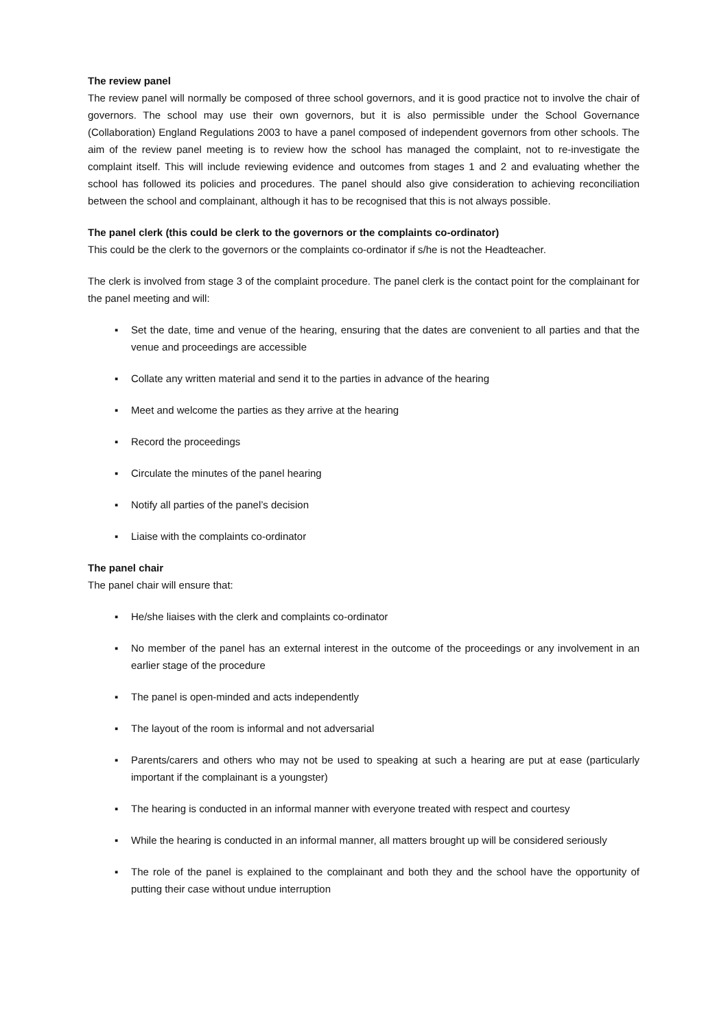The review panel
The review panel will normally be composed of three school governors, and it is good practice not to involve the chair of governors. The school may use their own governors, but it is also permissible under the School Governance (Collaboration) England Regulations 2003 to have a panel composed of independent governors from other schools. The aim of the review panel meeting is to review how the school has managed the complaint, not to re-investigate the complaint itself. This will include reviewing evidence and outcomes from stages 1 and 2 and evaluating whether the school has followed its policies and procedures. The panel should also give consideration to achieving reconciliation between the school and complainant, although it has to be recognised that this is not always possible.
The panel clerk (this could be clerk to the governors or the complaints co-ordinator)
This could be the clerk to the governors or the complaints co-ordinator if s/he is not the Headteacher.
The clerk is involved from stage 3 of the complaint procedure. The panel clerk is the contact point for the complainant for the panel meeting and will:
▪ Set the date, time and venue of the hearing, ensuring that the dates are convenient to all parties and that the venue and proceedings are accessible
▪ Collate any written material and send it to the parties in advance of the hearing
▪ Meet and welcome the parties as they arrive at the hearing
▪ Record the proceedings
▪ Circulate the minutes of the panel hearing
▪ Notify all parties of the panel’s decision
▪ Liaise with the complaints co-ordinator
The panel chair
The panel chair will ensure that:
▪ He/she liaises with the clerk and complaints co-ordinator
▪ No member of the panel has an external interest in the outcome of the proceedings or any involvement in an earlier stage of the procedure
▪ The panel is open-minded and acts independently
▪ The layout of the room is informal and not adversarial
▪ Parents/carers and others who may not be used to speaking at such a hearing are put at ease (particularly important if the complainant is a youngster)
▪ The hearing is conducted in an informal manner with everyone treated with respect and courtesy
▪ While the hearing is conducted in an informal manner, all matters brought up will be considered seriously
▪ The role of the panel is explained to the complainant and both they and the school have the opportunity of putting their case without undue interruption